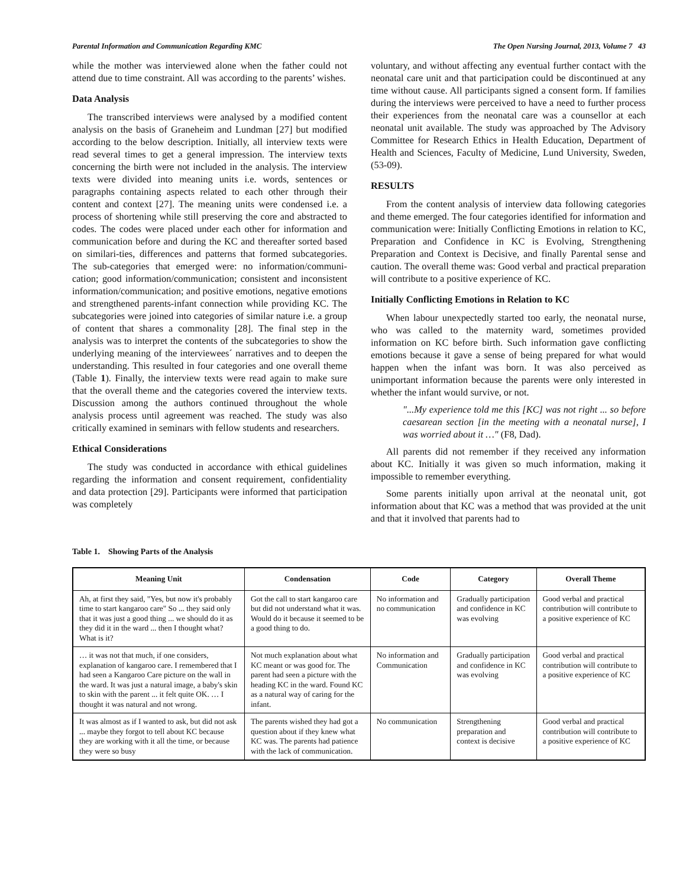Parental Information and Communication Regarding KMC The Open Nursing Journal, 2013, Volume 7 43
while the mother was interviewed alone when the father could not attend due to time constraint. All was according to the parents’ wishes.
Data Analysis
The transcribed interviews were analysed by a modified content analysis on the basis of Graneheim and Lundman [27] but modified according to the below description. Initially, all interview texts were read several times to get a general impression. The interview texts concerning the birth were not included in the analysis. The interview texts were divided into meaning units i.e. words, sentences or paragraphs containing aspects related to each other through their content and context [27]. The meaning units were condensed i.e. a process of shortening while still preserving the core and abstracted to codes. The codes were placed under each other for information and communication before and during the KC and thereafter sorted based on similari-ties, differences and patterns that formed subcategories. The sub-categories that emerged were: no information/communi-cation; good information/communication; consistent and inconsistent information/communication; and positive emotions, negative emotions and strengthened parents-infant connection while providing KC. The subcategories were joined into categories of similar nature i.e. a group of content that shares a commonality [28]. The final step in the analysis was to interpret the contents of the subcategories to show the underlying meaning of the interviewees´ narratives and to deepen the understanding. This resulted in four categories and one overall theme (Table 1). Finally, the interview texts were read again to make sure that the overall theme and the categories covered the interview texts. Discussion among the authors continued throughout the whole analysis process until agreement was reached. The study was also critically examined in seminars with fellow students and researchers.
Ethical Considerations
The study was conducted in accordance with ethical guidelines regarding the information and consent requirement, confidentiality and data protection [29]. Participants were informed that participation was completely
voluntary, and without affecting any eventual further contact with the neonatal care unit and that participation could be discontinued at any time without cause. All participants signed a consent form. If families during the interviews were perceived to have a need to further process their experiences from the neonatal care was a counsellor at each neonatal unit available. The study was approached by The Advisory Committee for Research Ethics in Health Education, Department of Health and Sciences, Faculty of Medicine, Lund University, Sweden, (53-09).
RESULTS
From the content analysis of interview data following categories and theme emerged. The four categories identified for information and communication were: Initially Conflicting Emotions in relation to KC, Preparation and Confidence in KC is Evolving, Strengthening Preparation and Context is Decisive, and finally Parental sense and caution. The overall theme was: Good verbal and practical preparation will contribute to a positive experience of KC.
Initially Conflicting Emotions in Relation to KC
When labour unexpectedly started too early, the neonatal nurse, who was called to the maternity ward, sometimes provided information on KC before birth. Such information gave conflicting emotions because it gave a sense of being prepared for what would happen when the infant was born. It was also perceived as unimportant information because the parents were only interested in whether the infant would survive, or not.
"...My experience told me this [KC] was not right ... so before caesarean section [in the meeting with a neonatal nurse], I was worried about it …" (F8, Dad).
All parents did not remember if they received any information about KC. Initially it was given so much information, making it impossible to remember everything.
Some parents initially upon arrival at the neonatal unit, got information about that KC was a method that was provided at the unit and that it involved that parents had to
Table 1. Showing Parts of the Analysis
| Meaning Unit | Condensation | Code | Category | Overall Theme |
| --- | --- | --- | --- | --- |
| Ah, at first they said, "Yes, but now it's probably time to start kangaroo care" So ... they said only that it was just a good thing ... we should do it as they did it in the ward ... then I thought what? What is it? | Got the call to start kangaroo care but did not understand what it was. Would do it because it seemed to be a good thing to do. | No information and no communication | Gradually participation and confidence in KC was evolving | Good verbal and practical contribution will contribute to a positive experience of KC |
| … it was not that much, if one considers, explanation of kangaroo care. I remembered that I had seen a Kangaroo Care picture on the wall in the ward. It was just a natural image, a baby's skin to skin with the parent ... it felt quite OK. … I thought it was natural and not wrong. | Not much explanation about what KC meant or was good for. The parent had seen a picture with the heading KC in the ward. Found KC as a natural way of caring for the infant. | No information and Communication | Gradually participation and confidence in KC was evolving | Good verbal and practical contribution will contribute to a positive experience of KC |
| It was almost as if I wanted to ask, but did not ask ... maybe they forgot to tell about KC because they are working with it all the time, or because they were so busy | The parents wished they had got a question about if they knew what KC was. The parents had patience with the lack of communication. | No communication | Strengthening preparation and context is decisive | Good verbal and practical contribution will contribute to a positive experience of KC |